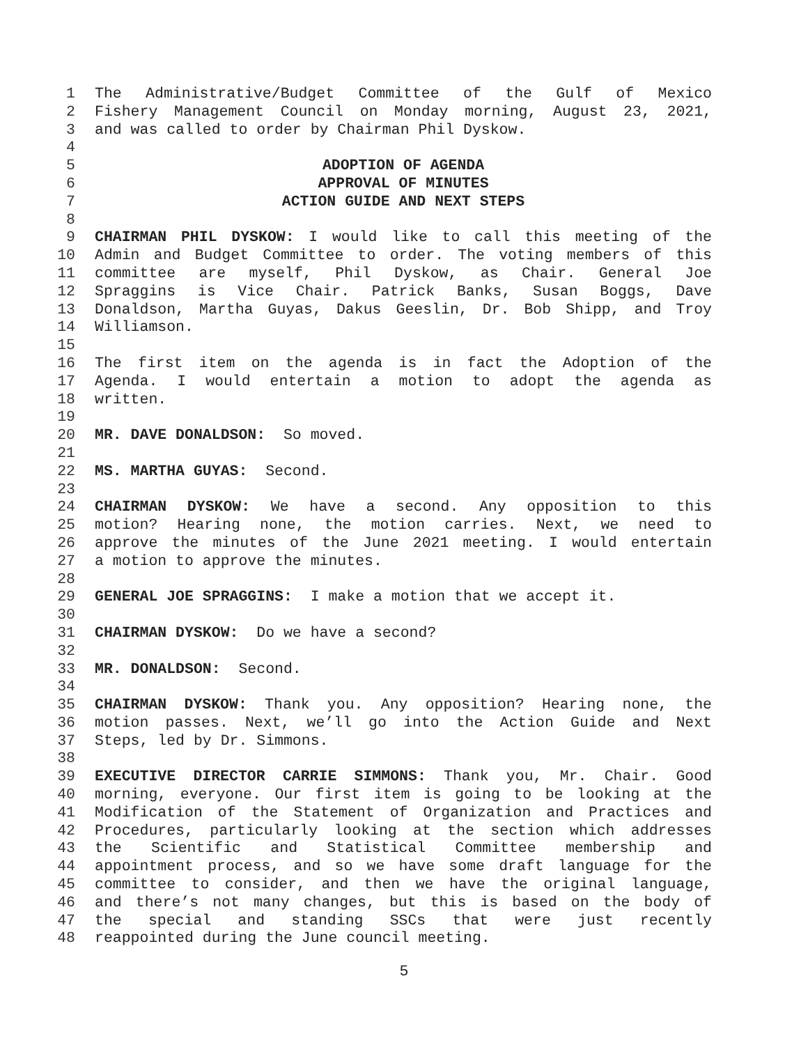1 The Administrative/Budget Committee of the Gulf of Mexico
2 Fishery Management Council on Monday morning, August 23, 2021,
3 and was called to order by Chairman Phil Dyskow.
4
5 ADOPTION OF AGENDA
6 APPROVAL OF MINUTES
7 ACTION GUIDE AND NEXT STEPS
8
9 CHAIRMAN PHIL DYSKOW: I would like to call this meeting of the
10 Admin and Budget Committee to order. The voting members of this
11 committee are myself, Phil Dyskow, as Chair. General Joe
12 Spraggins is Vice Chair. Patrick Banks, Susan Boggs, Dave
13 Donaldson, Martha Guyas, Dakus Geeslin, Dr. Bob Shipp, and Troy
14 Williamson.
15
16 The first item on the agenda is in fact the Adoption of the
17 Agenda. I would entertain a motion to adopt the agenda as
18 written.
19
20 MR. DAVE DONALDSON: So moved.
21
22 MS. MARTHA GUYAS: Second.
23
24 CHAIRMAN DYSKOW: We have a second. Any opposition to this
25 motion? Hearing none, the motion carries. Next, we need to
26 approve the minutes of the June 2021 meeting. I would entertain
27 a motion to approve the minutes.
28
29 GENERAL JOE SPRAGGINS: I make a motion that we accept it.
30
31 CHAIRMAN DYSKOW: Do we have a second?
32
33 MR. DONALDSON: Second.
34
35 CHAIRMAN DYSKOW: Thank you. Any opposition? Hearing none, the
36 motion passes. Next, we’ll go into the Action Guide and Next
37 Steps, led by Dr. Simmons.
38
39 EXECUTIVE DIRECTOR CARRIE SIMMONS: Thank you, Mr. Chair. Good
40 morning, everyone. Our first item is going to be looking at the
41 Modification of the Statement of Organization and Practices and
42 Procedures, particularly looking at the section which addresses
43 the Scientific and Statistical Committee membership and
44 appointment process, and so we have some draft language for the
45 committee to consider, and then we have the original language,
46 and there’s not many changes, but this is based on the body of
47 the special and standing SSCs that were just recently
48 reappointed during the June council meeting.
5